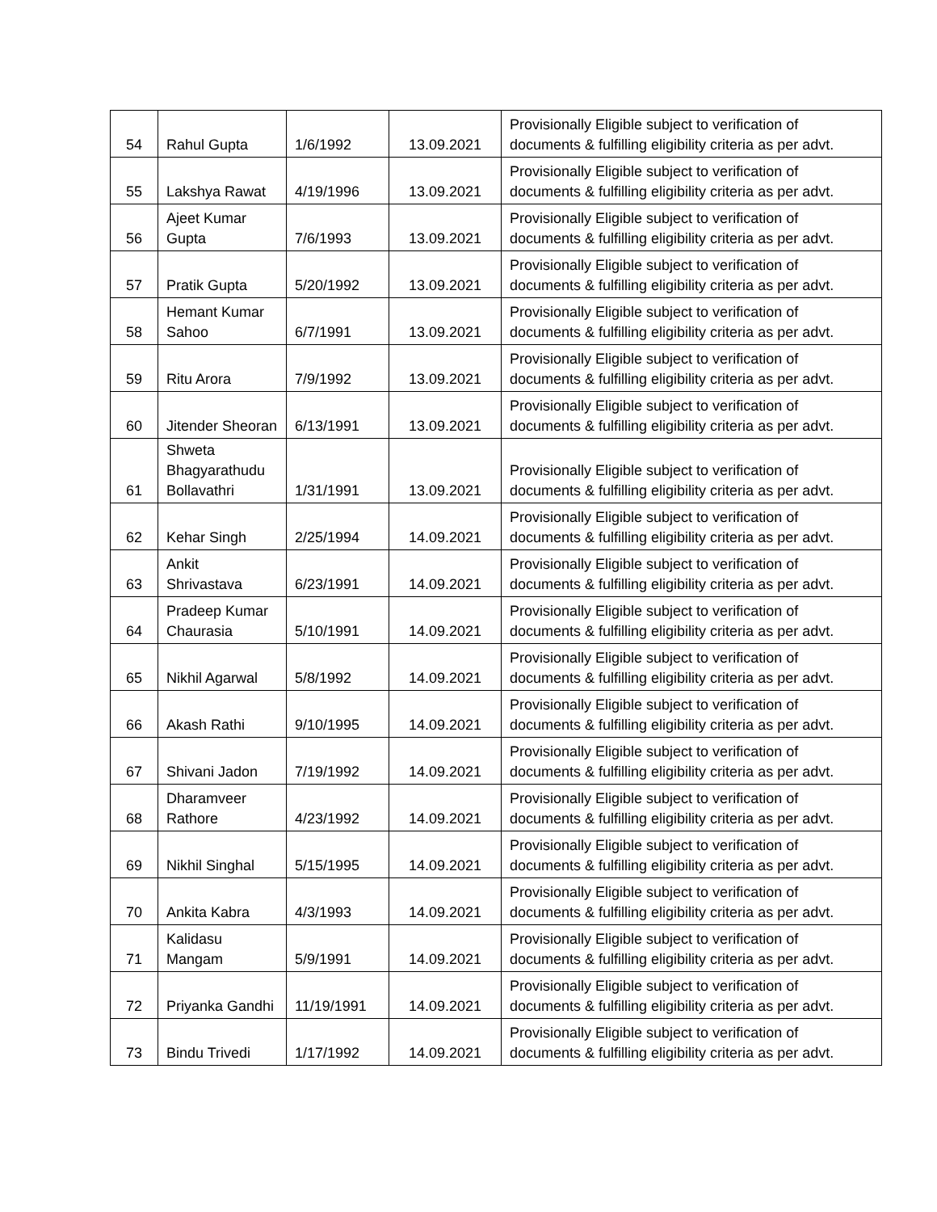| 54 | Rahul Gupta | 1/6/1992 | 13.09.2021 | Provisionally Eligible subject to verification of documents & fulfilling eligibility criteria as per advt. |
| 55 | Lakshya Rawat | 4/19/1996 | 13.09.2021 | Provisionally Eligible subject to verification of documents & fulfilling eligibility criteria as per advt. |
| 56 | Ajeet Kumar Gupta | 7/6/1993 | 13.09.2021 | Provisionally Eligible subject to verification of documents & fulfilling eligibility criteria as per advt. |
| 57 | Pratik Gupta | 5/20/1992 | 13.09.2021 | Provisionally Eligible subject to verification of documents & fulfilling eligibility criteria as per advt. |
| 58 | Hemant Kumar Sahoo | 6/7/1991 | 13.09.2021 | Provisionally Eligible subject to verification of documents & fulfilling eligibility criteria as per advt. |
| 59 | Ritu Arora | 7/9/1992 | 13.09.2021 | Provisionally Eligible subject to verification of documents & fulfilling eligibility criteria as per advt. |
| 60 | Jitender Sheoran | 6/13/1991 | 13.09.2021 | Provisionally Eligible subject to verification of documents & fulfilling eligibility criteria as per advt. |
| 61 | Shweta Bhagyarathudu Bollavathri | 1/31/1991 | 13.09.2021 | Provisionally Eligible subject to verification of documents & fulfilling eligibility criteria as per advt. |
| 62 | Kehar Singh | 2/25/1994 | 14.09.2021 | Provisionally Eligible subject to verification of documents & fulfilling eligibility criteria as per advt. |
| 63 | Ankit Shrivastava | 6/23/1991 | 14.09.2021 | Provisionally Eligible subject to verification of documents & fulfilling eligibility criteria as per advt. |
| 64 | Pradeep Kumar Chaurasia | 5/10/1991 | 14.09.2021 | Provisionally Eligible subject to verification of documents & fulfilling eligibility criteria as per advt. |
| 65 | Nikhil Agarwal | 5/8/1992 | 14.09.2021 | Provisionally Eligible subject to verification of documents & fulfilling eligibility criteria as per advt. |
| 66 | Akash Rathi | 9/10/1995 | 14.09.2021 | Provisionally Eligible subject to verification of documents & fulfilling eligibility criteria as per advt. |
| 67 | Shivani Jadon | 7/19/1992 | 14.09.2021 | Provisionally Eligible subject to verification of documents & fulfilling eligibility criteria as per advt. |
| 68 | Dharamveer Rathore | 4/23/1992 | 14.09.2021 | Provisionally Eligible subject to verification of documents & fulfilling eligibility criteria as per advt. |
| 69 | Nikhil Singhal | 5/15/1995 | 14.09.2021 | Provisionally Eligible subject to verification of documents & fulfilling eligibility criteria as per advt. |
| 70 | Ankita Kabra | 4/3/1993 | 14.09.2021 | Provisionally Eligible subject to verification of documents & fulfilling eligibility criteria as per advt. |
| 71 | Kalidasu Mangam | 5/9/1991 | 14.09.2021 | Provisionally Eligible subject to verification of documents & fulfilling eligibility criteria as per advt. |
| 72 | Priyanka Gandhi | 11/19/1991 | 14.09.2021 | Provisionally Eligible subject to verification of documents & fulfilling eligibility criteria as per advt. |
| 73 | Bindu Trivedi | 1/17/1992 | 14.09.2021 | Provisionally Eligible subject to verification of documents & fulfilling eligibility criteria as per advt. |